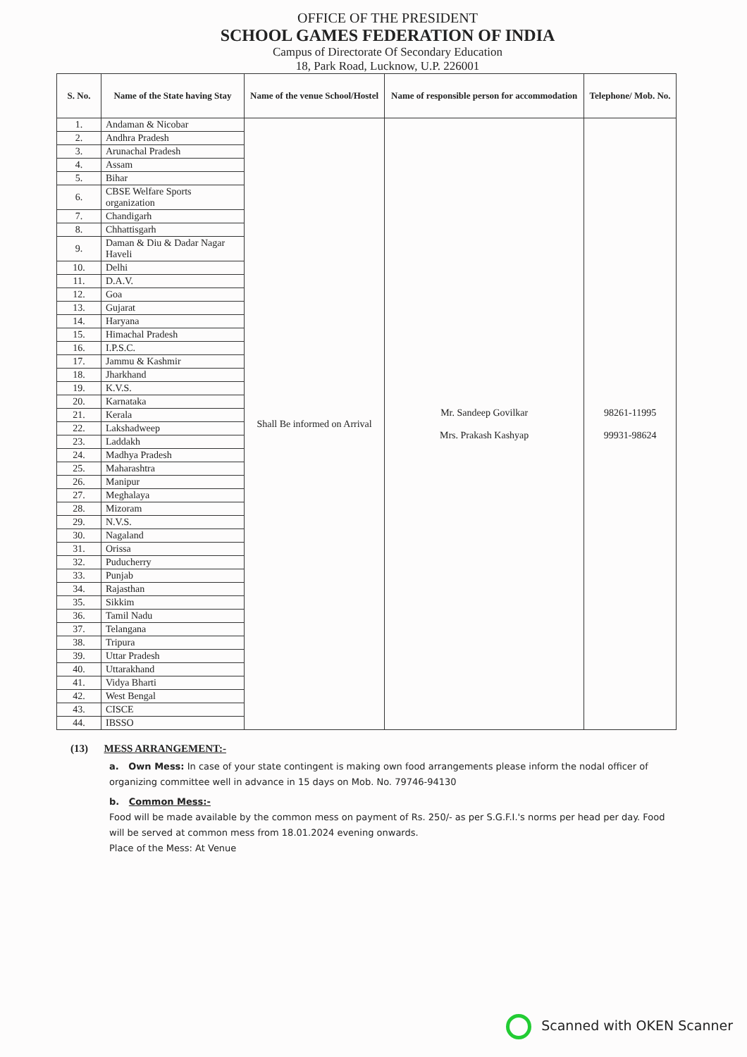OFFICE OF THE PRESIDENT
SCHOOL GAMES FEDERATION OF INDIA
Campus of Directorate Of Secondary Education
18, Park Road, Lucknow, U.P. 226001
| S. No. | Name of the State having Stay | Name of the venue School/Hostel | Name of responsible person for accommodation | Telephone/ Mob. No. |
| --- | --- | --- | --- | --- |
| 1. | Andaman & Nicobar | Shall Be informed on Arrival | Mr. Sandeep Govilkar Mrs. Prakash Kashyap | 98261-11995 99931-98624 |
| 2. | Andhra Pradesh | | | |
| 3. | Arunachal Pradesh | | | |
| 4. | Assam | | | |
| 5. | Bihar | | | |
| 6. | CBSE Welfare Sports organization | | | |
| 7. | Chandigarh | | | |
| 8. | Chhattisgarh | | | |
| 9. | Daman & Diu & Dadar Nagar Haveli | | | |
| 10. | Delhi | | | |
| 11. | D.A.V. | | | |
| 12. | Goa | | | |
| 13. | Gujarat | | | |
| 14. | Haryana | | | |
| 15. | Himachal Pradesh | | | |
| 16. | I.P.S.C. | | | |
| 17. | Jammu & Kashmir | | | |
| 18. | Jharkhand | | | |
| 19. | K.V.S. | | | |
| 20. | Karnataka | | | |
| 21. | Kerala | | | |
| 22. | Lakshadweep | | | |
| 23. | Laddakh | | | |
| 24. | Madhya Pradesh | | | |
| 25. | Maharashtra | | | |
| 26. | Manipur | | | |
| 27. | Meghalaya | | | |
| 28. | Mizoram | | | |
| 29. | N.V.S. | | | |
| 30. | Nagaland | | | |
| 31. | Orissa | | | |
| 32. | Puducherry | | | |
| 33. | Punjab | | | |
| 34. | Rajasthan | | | |
| 35. | Sikkim | | | |
| 36. | Tamil Nadu | | | |
| 37. | Telangana | | | |
| 38. | Tripura | | | |
| 39. | Uttar Pradesh | | | |
| 40. | Uttarakhand | | | |
| 41. | Vidya Bharti | | | |
| 42. | West Bengal | | | |
| 43. | CISCE | | | |
| 44. | IBSSO | | | |
(13) MESS ARRANGEMENT:-
a. Own Mess: In case of your state contingent is making own food arrangements please inform the nodal officer of organizing committee well in advance in 15 days on Mob. No. 79746-94130
b. Common Mess:-
Food will be made available by the common mess on payment of Rs. 250/- as per S.G.F.I.'s norms per head per day. Food will be served at common mess from 18.01.2024 evening onwards.
Place of the Mess: At Venue
Scanned with OKEN Scanner